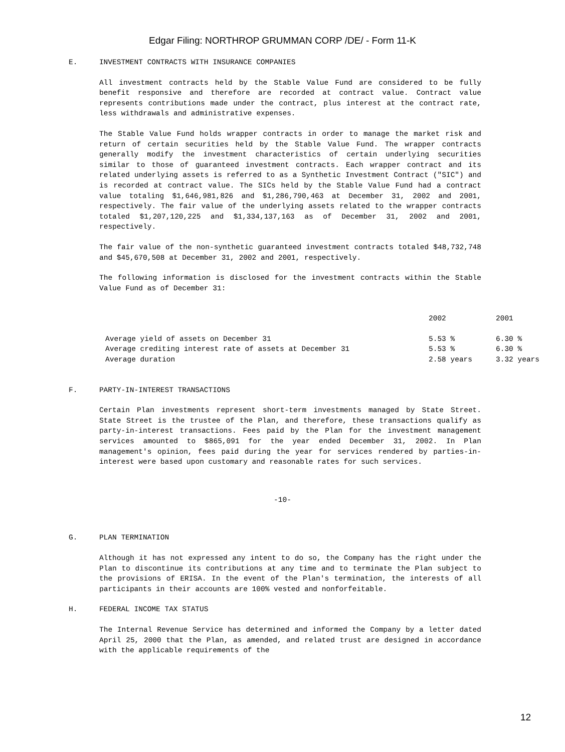Edgar Filing: NORTHROP GRUMMAN CORP /DE/ - Form 11-K
E. INVESTMENT CONTRACTS WITH INSURANCE COMPANIES
All investment contracts held by the Stable Value Fund are considered to be fully benefit responsive and therefore are recorded at contract value. Contract value represents contributions made under the contract, plus interest at the contract rate, less withdrawals and administrative expenses.
The Stable Value Fund holds wrapper contracts in order to manage the market risk and return of certain securities held by the Stable Value Fund. The wrapper contracts generally modify the investment characteristics of certain underlying securities similar to those of guaranteed investment contracts. Each wrapper contract and its related underlying assets is referred to as a Synthetic Investment Contract ("SIC") and is recorded at contract value. The SICs held by the Stable Value Fund had a contract value totaling $1,646,981,826 and $1,286,790,463 at December 31, 2002 and 2001, respectively. The fair value of the underlying assets related to the wrapper contracts totaled $1,207,120,225 and $1,334,137,163 as of December 31, 2002 and 2001, respectively.
The fair value of the non-synthetic guaranteed investment contracts totaled $48,732,748 and $45,670,508 at December 31, 2002 and 2001, respectively.
The following information is disclosed for the investment contracts within the Stable Value Fund as of December 31:
| | 2002 | 2001 |
| --- | --- | --- |
| Average yield of assets on December 31 | 5.53 % | 6.30 % |
| Average crediting interest rate of assets at December 31 | 5.53 % | 6.30 % |
| Average duration | 2.58 years | 3.32 years |
F. PARTY-IN-INTEREST TRANSACTIONS
Certain Plan investments represent short-term investments managed by State Street. State Street is the trustee of the Plan, and therefore, these transactions qualify as party-in-interest transactions. Fees paid by the Plan for the investment management services amounted to $865,091 for the year ended December 31, 2002. In Plan management's opinion, fees paid during the year for services rendered by parties-in-interest were based upon customary and reasonable rates for such services.
-10-
G. PLAN TERMINATION
Although it has not expressed any intent to do so, the Company has the right under the Plan to discontinue its contributions at any time and to terminate the Plan subject to the provisions of ERISA. In the event of the Plan's termination, the interests of all participants in their accounts are 100% vested and nonforfeitable.
H. FEDERAL INCOME TAX STATUS
The Internal Revenue Service has determined and informed the Company by a letter dated April 25, 2000 that the Plan, as amended, and related trust are designed in accordance with the applicable requirements of the
12